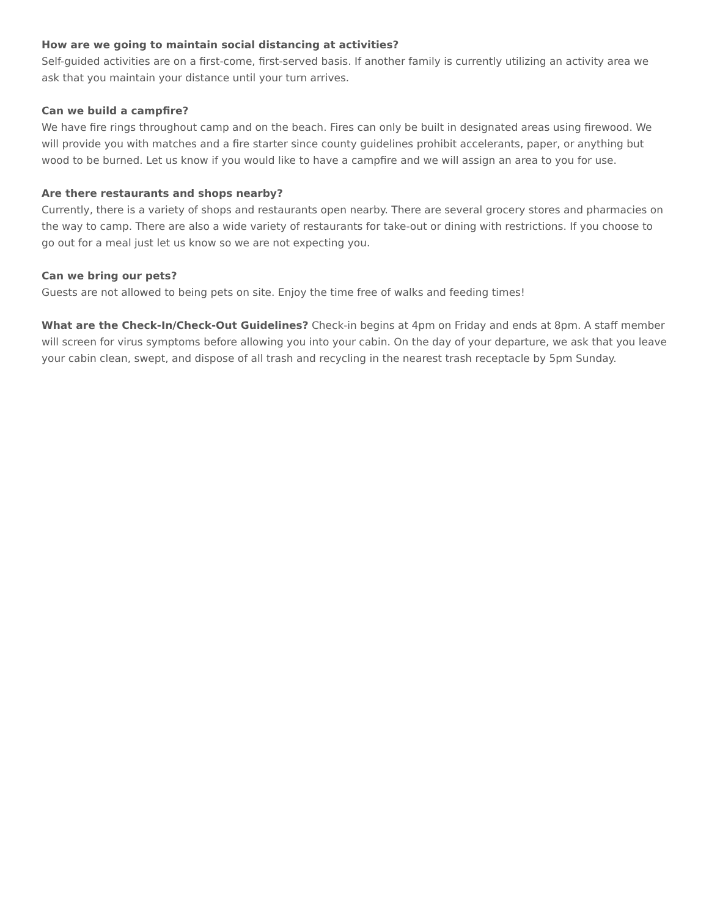How are we going to maintain social distancing at activities?
Self-guided activities are on a first-come, first-served basis. If another family is currently utilizing an activity area we ask that you maintain your distance until your turn arrives.
Can we build a campfire?
We have fire rings throughout camp and on the beach. Fires can only be built in designated areas using firewood. We will provide you with matches and a fire starter since county guidelines prohibit accelerants, paper, or anything but wood to be burned. Let us know if you would like to have a campfire and we will assign an area to you for use.
Are there restaurants and shops nearby?
Currently, there is a variety of shops and restaurants open nearby. There are several grocery stores and pharmacies on the way to camp. There are also a wide variety of restaurants for take-out or dining with restrictions. If you choose to go out for a meal just let us know so we are not expecting you.
Can we bring our pets?
Guests are not allowed to being pets on site. Enjoy the time free of walks and feeding times!
What are the Check-In/Check-Out Guidelines? Check-in begins at 4pm on Friday and ends at 8pm. A staff member will screen for virus symptoms before allowing you into your cabin. On the day of your departure, we ask that you leave your cabin clean, swept, and dispose of all trash and recycling in the nearest trash receptacle by 5pm Sunday.